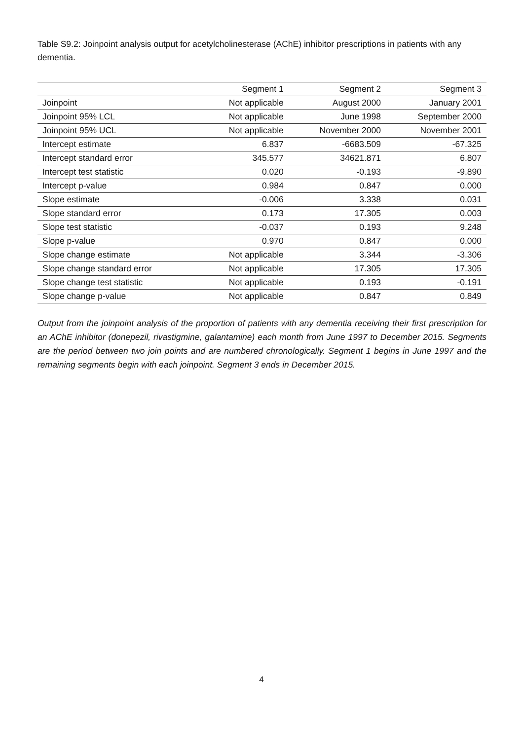Table S9.2: Joinpoint analysis output for acetylcholinesterase (AChE) inhibitor prescriptions in patients with any dementia.
| | Segment 1 | Segment 2 | Segment 3 |
| --- | --- | --- | --- |
| Joinpoint | Not applicable | August 2000 | January 2001 |
| Joinpoint 95% LCL | Not applicable | June 1998 | September 2000 |
| Joinpoint 95% UCL | Not applicable | November 2000 | November 2001 |
| Intercept estimate | 6.837 | -6683.509 | -67.325 |
| Intercept standard error | 345.577 | 34621.871 | 6.807 |
| Intercept test statistic | 0.020 | -0.193 | -9.890 |
| Intercept p-value | 0.984 | 0.847 | 0.000 |
| Slope estimate | -0.006 | 3.338 | 0.031 |
| Slope standard error | 0.173 | 17.305 | 0.003 |
| Slope test statistic | -0.037 | 0.193 | 9.248 |
| Slope p-value | 0.970 | 0.847 | 0.000 |
| Slope change estimate | Not applicable | 3.344 | -3.306 |
| Slope change standard error | Not applicable | 17.305 | 17.305 |
| Slope change test statistic | Not applicable | 0.193 | -0.191 |
| Slope change p-value | Not applicable | 0.847 | 0.849 |
Output from the joinpoint analysis of the proportion of patients with any dementia receiving their first prescription for an AChE inhibitor (donepezil, rivastigmine, galantamine) each month from June 1997 to December 2015. Segments are the period between two join points and are numbered chronologically. Segment 1 begins in June 1997 and the remaining segments begin with each joinpoint. Segment 3 ends in December 2015.
4